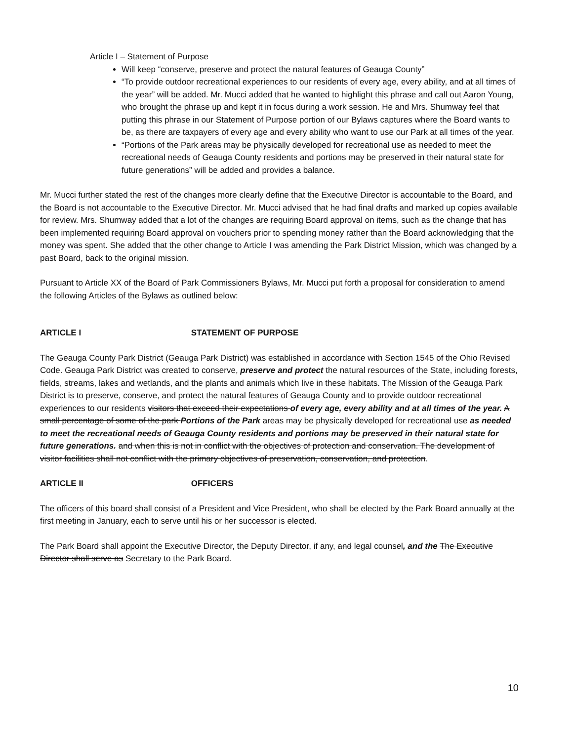Article I – Statement of Purpose
Will keep “conserve, preserve and protect the natural features of Geauga County”
“To provide outdoor recreational experiences to our residents of every age, every ability, and at all times of the year” will be added. Mr. Mucci added that he wanted to highlight this phrase and call out Aaron Young, who brought the phrase up and kept it in focus during a work session. He and Mrs. Shumway feel that putting this phrase in our Statement of Purpose portion of our Bylaws captures where the Board wants to be, as there are taxpayers of every age and every ability who want to use our Park at all times of the year.
“Portions of the Park areas may be physically developed for recreational use as needed to meet the recreational needs of Geauga County residents and portions may be preserved in their natural state for future generations” will be added and provides a balance.
Mr. Mucci further stated the rest of the changes more clearly define that the Executive Director is accountable to the Board, and the Board is not accountable to the Executive Director. Mr. Mucci advised that he had final drafts and marked up copies available for review. Mrs. Shumway added that a lot of the changes are requiring Board approval on items, such as the change that has been implemented requiring Board approval on vouchers prior to spending money rather than the Board acknowledging that the money was spent. She added that the other change to Article I was amending the Park District Mission, which was changed by a past Board, back to the original mission.
Pursuant to Article XX of the Board of Park Commissioners Bylaws, Mr. Mucci put forth a proposal for consideration to amend the following Articles of the Bylaws as outlined below:
ARTICLE I STATEMENT OF PURPOSE
The Geauga County Park District (Geauga Park District) was established in accordance with Section 1545 of the Ohio Revised Code. Geauga Park District was created to conserve, preserve and protect the natural resources of the State, including forests, fields, streams, lakes and wetlands, and the plants and animals which live in these habitats. The Mission of the Geauga Park District is to preserve, conserve, and protect the natural features of Geauga County and to provide outdoor recreational experiences to our residents visitors that exceed their expectations of every age, every ability and at all times of the year. A small percentage of some of the park Portions of the Park areas may be physically developed for recreational use as needed to meet the recreational needs of Geauga County residents and portions may be preserved in their natural state for future generations. and when this is not in conflict with the objectives of protection and conservation. The development of visitor facilities shall not conflict with the primary objectives of preservation, conservation, and protection.
ARTICLE II OFFICERS
The officers of this board shall consist of a President and Vice President, who shall be elected by the Park Board annually at the first meeting in January, each to serve until his or her successor is elected.
The Park Board shall appoint the Executive Director, the Deputy Director, if any, and legal counsel, and the The Executive Director shall serve as Secretary to the Park Board.
10